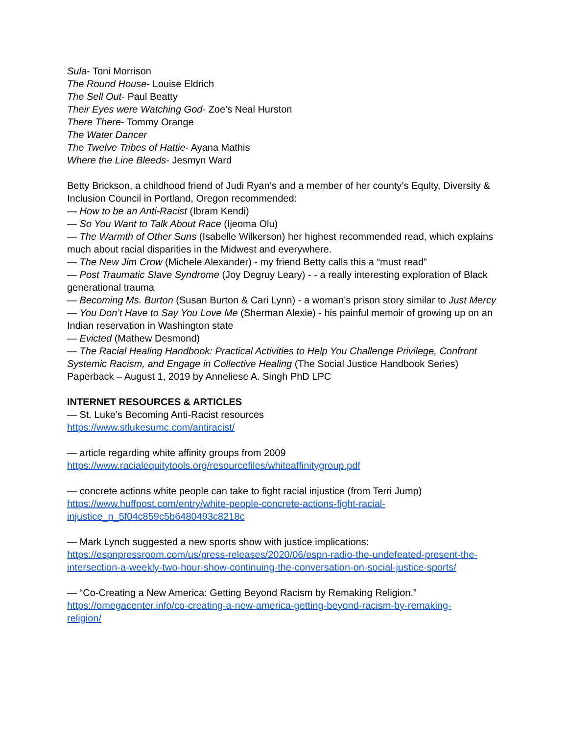Sula- Toni Morrison
The Round House- Louise Eldrich
The Sell Out- Paul Beatty
Their Eyes were Watching God- Zoe’s Neal Hurston
There There- Tommy Orange
The Water Dancer
The Twelve Tribes of Hattie- Ayana Mathis
Where the Line Bleeds- Jesmyn Ward
Betty Brickson, a childhood friend of Judi Ryan’s and a member of her county’s Equlty, Diversity & Inclusion Council in Portland, Oregon recommended:
— How to be an Anti-Racist (Ibram Kendi)
— So You Want to Talk About Race (Ijeoma Olu)
— The Warmth of Other Suns (Isabelle Wilkerson) her highest recommended read, which explains much about racial disparities in the Midwest and everywhere.
— The New Jim Crow (Michele Alexander) - my friend Betty calls this a “must read”
— Post Traumatic Slave Syndrome (Joy Degruy Leary) - - a really interesting exploration of Black generational trauma
— Becoming Ms. Burton (Susan Burton & Cari Lynn) - a woman’s prison story similar to Just Mercy
— You Don’t Have to Say You Love Me (Sherman Alexie) - his painful memoir of growing up on an Indian reservation in Washington state
— Evicted (Mathew Desmond)
— The Racial Healing Handbook: Practical Activities to Help You Challenge Privilege, Confront Systemic Racism, and Engage in Collective Healing (The Social Justice Handbook Series) Paperback – August 1, 2019 by Anneliese A. Singh PhD LPC
INTERNET RESOURCES & ARTICLES
— St. Luke’s Becoming Anti-Racist resources
https://www.stlukesumc.com/antiracist/
— article regarding white affinity groups from 2009
https://www.racialequitytools.org/resourcefiles/whiteaffinitygroup.pdf
— concrete actions white people can take to fight racial injustice (from Terri Jump)
https://www.huffpost.com/entry/white-people-concrete-actions-fight-racial-
injustice_n_5f04c859c5b6480493c8218c
— Mark Lynch suggested a new sports show with justice implications:
https://espnpressroom.com/us/press-releases/2020/06/espn-radio-the-undefeated-present-the-intersection-a-weekly-two-hour-show-continuing-the-conversation-on-social-justice-sports/
— “Co-Creating a New America: Getting Beyond Racism by Remaking Religion.”
https://omegacenter.info/co-creating-a-new-america-getting-beyond-racism-by-remaking-
religion/